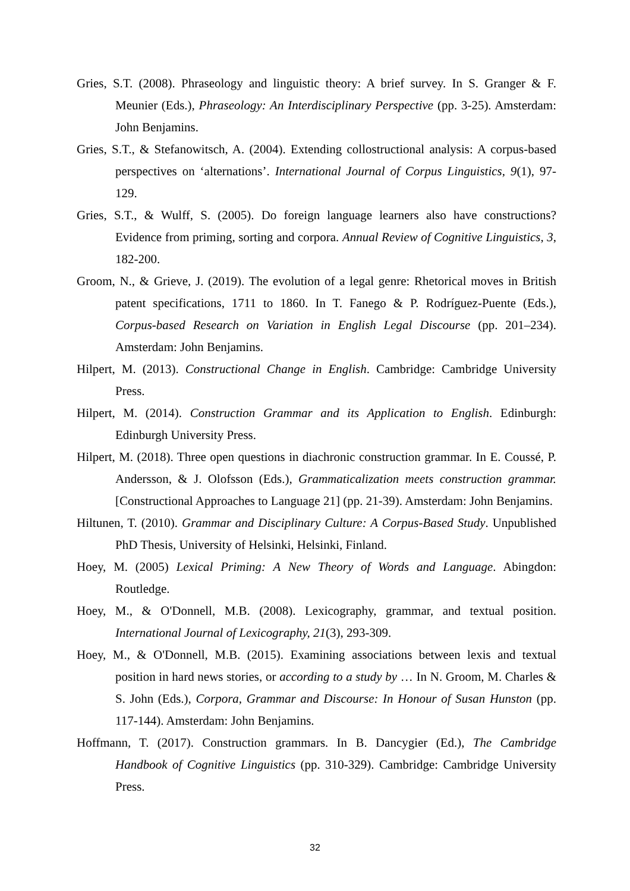Gries, S.T. (2008). Phraseology and linguistic theory: A brief survey. In S. Granger & F. Meunier (Eds.), Phraseology: An Interdisciplinary Perspective (pp. 3-25). Amsterdam: John Benjamins.
Gries, S.T., & Stefanowitsch, A. (2004). Extending collostructional analysis: A corpus-based perspectives on ‘alternations’. International Journal of Corpus Linguistics, 9(1), 97-129.
Gries, S.T., & Wulff, S. (2005). Do foreign language learners also have constructions? Evidence from priming, sorting and corpora. Annual Review of Cognitive Linguistics, 3, 182-200.
Groom, N., & Grieve, J. (2019). The evolution of a legal genre: Rhetorical moves in British patent specifications, 1711 to 1860. In T. Fanego & P. Rodríguez-Puente (Eds.), Corpus-based Research on Variation in English Legal Discourse (pp. 201–234). Amsterdam: John Benjamins.
Hilpert, M. (2013). Constructional Change in English. Cambridge: Cambridge University Press.
Hilpert, M. (2014). Construction Grammar and its Application to English. Edinburgh: Edinburgh University Press.
Hilpert, M. (2018). Three open questions in diachronic construction grammar. In E. Coussé, P. Andersson, & J. Olofsson (Eds.), Grammaticalization meets construction grammar. [Constructional Approaches to Language 21] (pp. 21-39). Amsterdam: John Benjamins.
Hiltunen, T. (2010). Grammar and Disciplinary Culture: A Corpus-Based Study. Unpublished PhD Thesis, University of Helsinki, Helsinki, Finland.
Hoey, M. (2005) Lexical Priming: A New Theory of Words and Language. Abingdon: Routledge.
Hoey, M., & O'Donnell, M.B. (2008). Lexicography, grammar, and textual position. International Journal of Lexicography, 21(3), 293-309.
Hoey, M., & O'Donnell, M.B. (2015). Examining associations between lexis and textual position in hard news stories, or according to a study by … In N. Groom, M. Charles & S. John (Eds.), Corpora, Grammar and Discourse: In Honour of Susan Hunston (pp. 117-144). Amsterdam: John Benjamins.
Hoffmann, T. (2017). Construction grammars. In B. Dancygier (Ed.), The Cambridge Handbook of Cognitive Linguistics (pp. 310-329). Cambridge: Cambridge University Press.
32